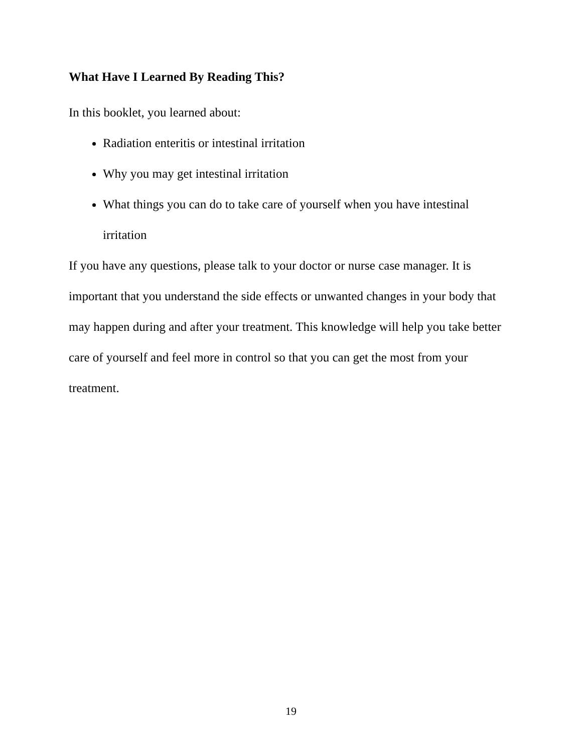What Have I Learned By Reading This?
In this booklet, you learned about:
Radiation enteritis or intestinal irritation
Why you may get intestinal irritation
What things you can do to take care of yourself when you have intestinal irritation
If you have any questions, please talk to your doctor or nurse case manager. It is important that you understand the side effects or unwanted changes in your body that may happen during and after your treatment. This knowledge will help you take better care of yourself and feel more in control so that you can get the most from your treatment.
19